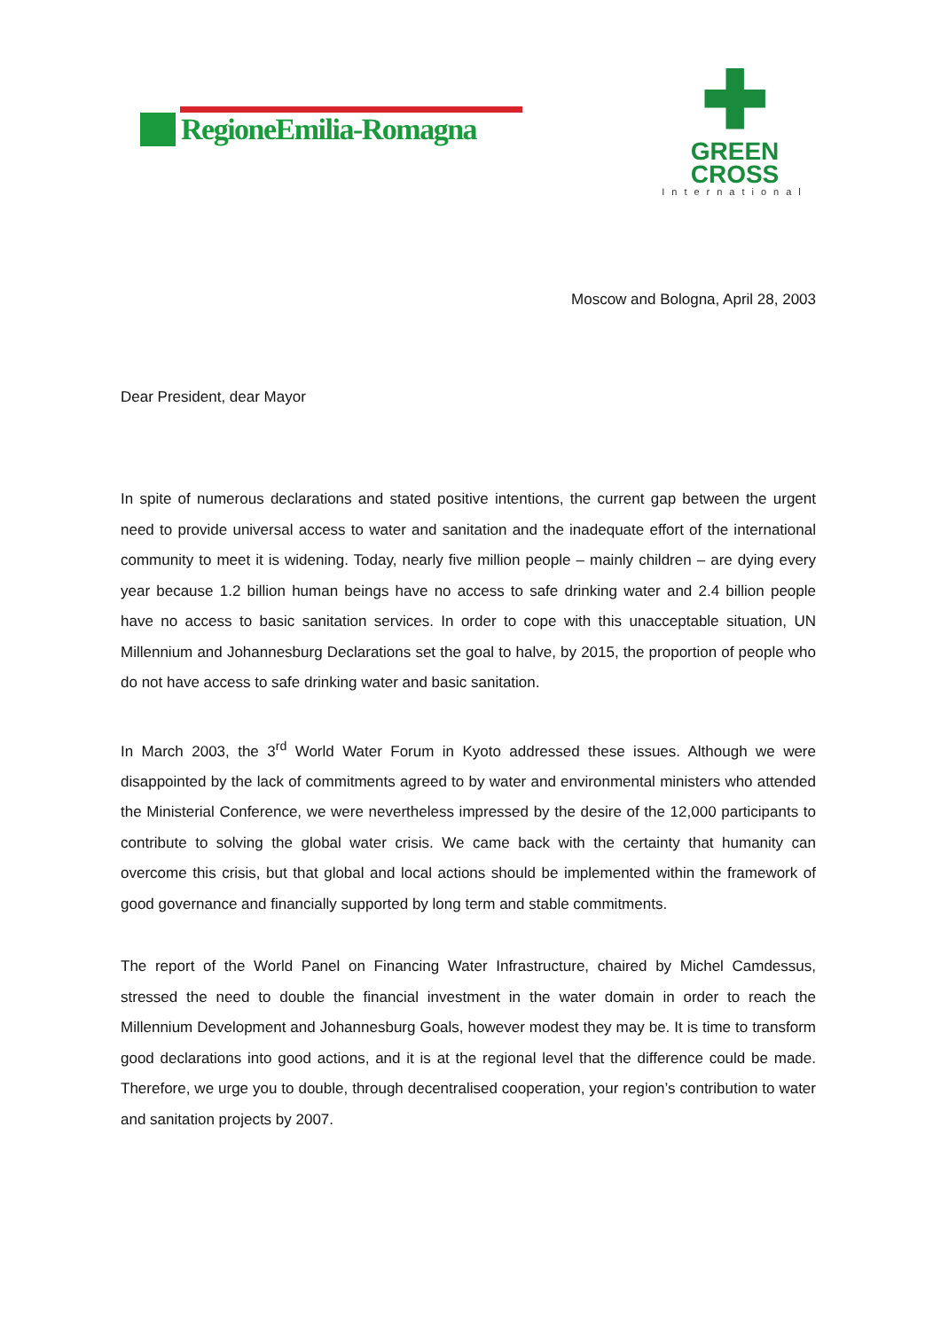RegioneEmilia-Romagna
✚
GREEN
CROSS
International
Moscow and Bologna, April 28, 2003
Dear President, dear Mayor
In spite of numerous declarations and stated positive intentions, the current gap between the urgent need to provide universal access to water and sanitation and the inadequate effort of the international community to meet it is widening. Today, nearly five million people – mainly children – are dying every year because 1.2 billion human beings have no access to safe drinking water and 2.4 billion people have no access to basic sanitation services. In order to cope with this unacceptable situation, UN Millennium and Johannesburg Declarations set the goal to halve, by 2015, the proportion of people who do not have access to safe drinking water and basic sanitation.
In March 2003, the 3<sup>rd</sup> World Water Forum in Kyoto addressed these issues. Although we were disappointed by the lack of commitments agreed to by water and environmental ministers who attended the Ministerial Conference, we were nevertheless impressed by the desire of the 12,000 participants to contribute to solving the global water crisis. We came back with the certainty that humanity can overcome this crisis, but that global and local actions should be implemented within the framework of good governance and financially supported by long term and stable commitments.
The report of the World Panel on Financing Water Infrastructure, chaired by Michel Camdessus, stressed the need to double the financial investment in the water domain in order to reach the Millennium Development and Johannesburg Goals, however modest they may be. It is time to transform good declarations into good actions, and it is at the regional level that the difference could be made. Therefore, we urge you to double, through decentralised cooperation, your region’s contribution to water and sanitation projects by 2007.